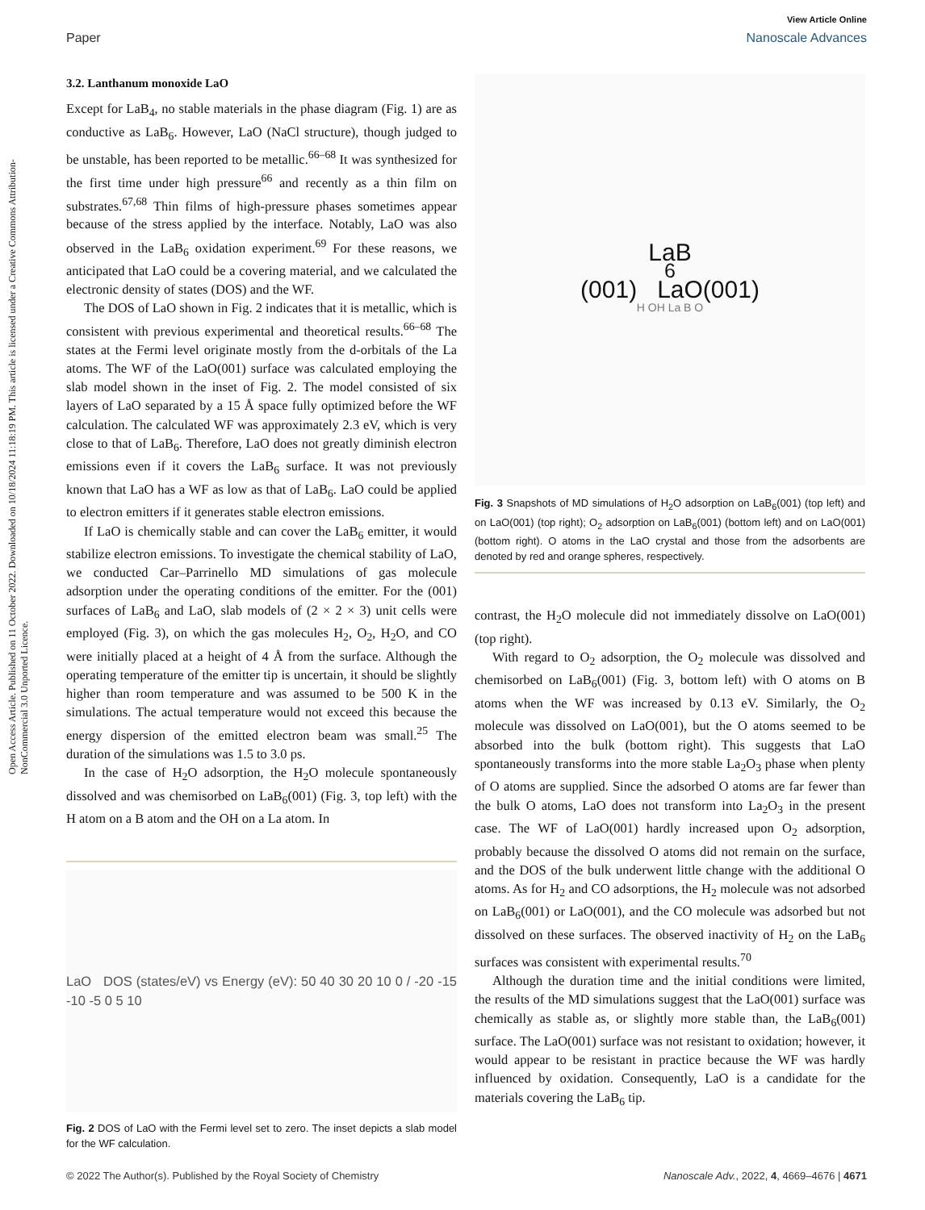Open Access Article. Published on 11 October 2022. Downloaded on 10/18/2024 11:18:19 PM. This article is licensed under a Creative Commons Attribution-NonCommercial 3.0 Unported Licence.
View Article Online
Paper Nanoscale Advances
3.2. Lanthanum monoxide LaO
Except for LaB<sub>4</sub>, no stable materials in the phase diagram (Fig. 1) are as conductive as LaB<sub>6</sub>. However, LaO (NaCl structure), though judged to be unstable, has been reported to be metallic.<sup>66–68</sup> It was synthesized for the first time under high pressure<sup>66</sup> and recently as a thin film on substrates.<sup>67,68</sup> Thin films of high-pressure phases sometimes appear because of the stress applied by the interface. Notably, LaO was also observed in the LaB<sub>6</sub> oxidation experiment.<sup>69</sup> For these reasons, we anticipated that LaO could be a covering material, and we calculated the electronic density of states (DOS) and the WF.
The DOS of LaO shown in Fig. 2 indicates that it is metallic, which is consistent with previous experimental and theoretical results.<sup>66–68</sup> The states at the Fermi level originate mostly from the d-orbitals of the La atoms. The WF of the LaO(001) surface was calculated employing the slab model shown in the inset of Fig. 2. The model consisted of six layers of LaO separated by a 15 Å space fully optimized before the WF calculation. The calculated WF was approximately 2.3 eV, which is very close to that of LaB<sub>6</sub>. Therefore, LaO does not greatly diminish electron emissions even if it covers the LaB<sub>6</sub> surface. It was not previously known that LaO has a WF as low as that of LaB<sub>6</sub>. LaO could be applied to electron emitters if it generates stable electron emissions.
If LaO is chemically stable and can cover the LaB<sub>6</sub> emitter, it would stabilize electron emissions. To investigate the chemical stability of LaO, we conducted Car–Parrinello MD simulations of gas molecule adsorption under the operating conditions of the emitter. For the (001) surfaces of LaB<sub>6</sub> and LaO, slab models of (2 × 2 × 3) unit cells were employed (Fig. 3), on which the gas molecules H<sub>2</sub>, O<sub>2</sub>, H<sub>2</sub>O, and CO were initially placed at a height of 4 Å from the surface. Although the operating temperature of the emitter tip is uncertain, it should be slightly higher than room temperature and was assumed to be 500 K in the simulations. The actual temperature would not exceed this because the energy dispersion of the emitted electron beam was small.<sup>25</sup> The duration of the simulations was 1.5 to 3.0 ps.
In the case of H<sub>2</sub>O adsorption, the H<sub>2</sub>O molecule spontaneously dissolved and was chemisorbed on LaB<sub>6</sub>(001) (Fig. 3, top left) with the H atom on a B atom and the OH on a La atom. In
LaO DOS (states/eV) vs Energy (eV): 50 40 30 20 10 0 / -20 -15 -10 -5 0 5 10
Fig. 2 DOS of LaO with the Fermi level set to zero. The inset depicts a slab model for the WF calculation.
LaB<sub>6</sub>(001) LaO(001)
H OH La B O
Fig. 3 Snapshots of MD simulations of H<sub>2</sub>O adsorption on LaB<sub>6</sub>(001) (top left) and on LaO(001) (top right); O<sub>2</sub> adsorption on LaB<sub>6</sub>(001) (bottom left) and on LaO(001) (bottom right). O atoms in the LaO crystal and those from the adsorbents are denoted by red and orange spheres, respectively.
contrast, the H<sub>2</sub>O molecule did not immediately dissolve on LaO(001) (top right).
With regard to O<sub>2</sub> adsorption, the O<sub>2</sub> molecule was dissolved and chemisorbed on LaB<sub>6</sub>(001) (Fig. 3, bottom left) with O atoms on B atoms when the WF was increased by 0.13 eV. Similarly, the O<sub>2</sub> molecule was dissolved on LaO(001), but the O atoms seemed to be absorbed into the bulk (bottom right). This suggests that LaO spontaneously transforms into the more stable La<sub>2</sub>O<sub>3</sub> phase when plenty of O atoms are supplied. Since the adsorbed O atoms are far fewer than the bulk O atoms, LaO does not transform into La<sub>2</sub>O<sub>3</sub> in the present case. The WF of LaO(001) hardly increased upon O<sub>2</sub> adsorption, probably because the dissolved O atoms did not remain on the surface, and the DOS of the bulk underwent little change with the additional O atoms. As for H<sub>2</sub> and CO adsorptions, the H<sub>2</sub> molecule was not adsorbed on LaB<sub>6</sub>(001) or LaO(001), and the CO molecule was adsorbed but not dissolved on these surfaces. The observed inactivity of H<sub>2</sub> on the LaB<sub>6</sub> surfaces was consistent with experimental results.<sup>70</sup>
Although the duration time and the initial conditions were limited, the results of the MD simulations suggest that the LaO(001) surface was chemically as stable as, or slightly more stable than, the LaB<sub>6</sub>(001) surface. The LaO(001) surface was not resistant to oxidation; however, it would appear to be resistant in practice because the WF was hardly influenced by oxidation. Consequently, LaO is a candidate for the materials covering the LaB<sub>6</sub> tip.
© 2022 The Author(s). Published by the Royal Society of Chemistry Nanoscale Adv., 2022, 4, 4669–4676 | 4671